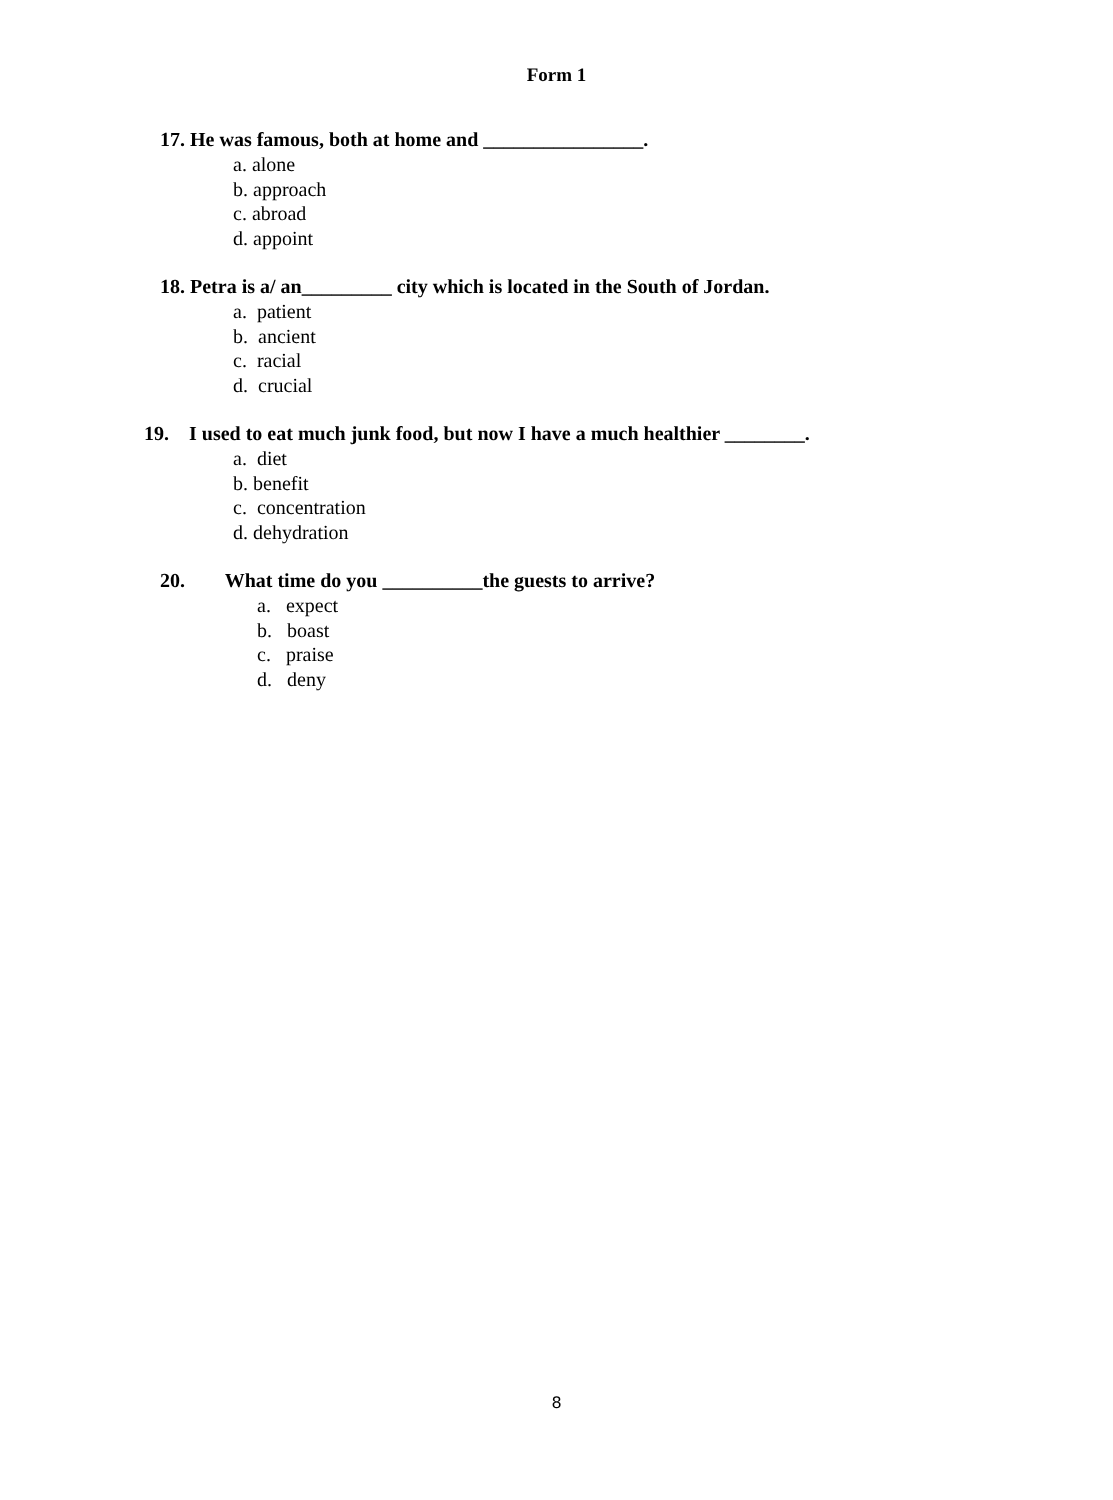Form 1
17. He was famous, both at home and ________________.
a. alone
b. approach
c. abroad
d. appoint
18. Petra is a/ an_________ city which is located in the South of Jordan.
a. patient
b. ancient
c. racial
d. crucial
19. I used to eat much junk food, but now I have a much healthier ________.
a. diet
b. benefit
c. concentration
d. dehydration
20. What time do you __________the guests to arrive?
a. expect
b. boast
c. praise
d. deny
8